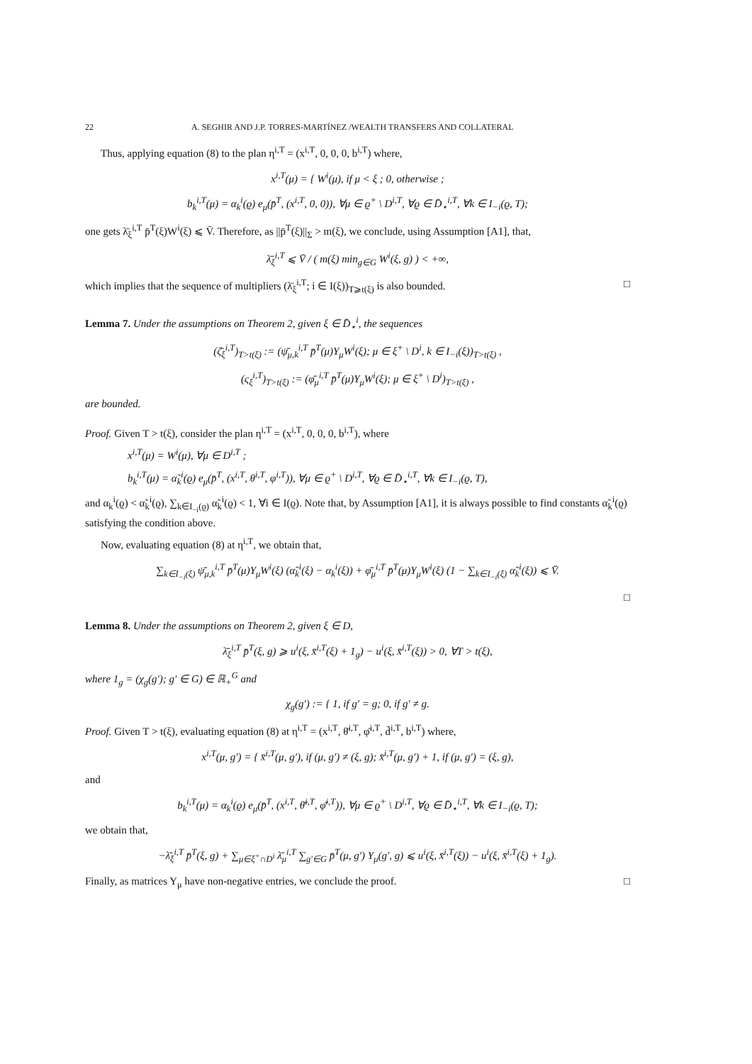22 A. SEGHIR AND J.P. TORRES-MARTÍNEZ /WEALTH TRANSFERS AND COLLATERAL
Thus, applying equation (8) to the plan η<sup>i,T</sup> = (x<sup>i,T</sup>, 0, 0, 0, b<sup>i,T</sup>) where,
x<sup>i,T</sup>(μ) = { W<sup>i</sup>(μ), if μ < ξ ; 0, otherwise ;
b<sub>k</sub><sup>i,T</sup>(μ) = α<sub>k</sub><sup>i</sup>(ϱ) e<sub>μ</sub>(p̄<sup>T</sup>, (x<sup>i,T</sup>, 0, 0)), ∀μ ∈ ϱ<sup>+</sup> \ D<sup>i,T</sup>, ∀ϱ ∈ D̄<sub>⋆</sub><sup>i,T</sup>, ∀k ∈ I<sub>−i</sub>(ϱ, T);
one gets λ̄<sub>ξ</sub><sup>i,T</sup> p̄<sup>T</sup>(ξ)W<sup>i</sup>(ξ) ⩽ V̄. Therefore, as ||p̄<sup>T</sup>(ξ)||<sub>Σ</sub> > m(ξ), we conclude, using Assumption [A1], that,
λ̄<sub>ξ</sub><sup>i,T</sup> ⩽ V̄ / ( m(ξ) min<sub>g∈G</sub> W<sup>i</sup>(ξ, g) ) < +∞,
which implies that the sequence of multipliers (λ̄<sub>ξ</sub><sup>i,T</sup>; i ∈ I(ξ))<sub>T⩾t(ξ)</sub> is also bounded. □
Lemma 7. Under the assumptions on Theorem 2, given ξ ∈ D̄<sub>⋆</sub><sup>i</sup>, the sequences
(ζ̄<sub>ξ</sub><sup>i,T</sup>)<sub>T>t(ξ)</sub> := (ψ̄<sub>μ,k</sub><sup>i,T</sup> p̄<sup>T</sup>(μ)Y<sub>μ</sub>W<sup>i</sup>(ξ); μ ∈ ξ<sup>+</sup> \ D<sup>i</sup>, k ∈ I<sub>−i</sub>(ξ))<sub>T>t(ξ)</sub> ,
(ς<sub>ξ</sub><sup>i,T</sup>)<sub>T>t(ξ)</sub> := (φ̄<sub>μ</sub><sup>i,T</sup> p̄<sup>T</sup>(μ)Y<sub>μ</sub>W<sup>i</sup>(ξ); μ ∈ ξ<sup>+</sup> \ D<sup>i</sup>)<sub>T>t(ξ)</sub> ,
are bounded.
Proof. Given T > t(ξ), consider the plan η<sup>i,T</sup> = (x<sup>i,T</sup>, 0, 0, 0, b<sup>i,T</sup>), where
x<sup>i,T</sup>(μ) = W<sup>i</sup>(μ), ∀μ ∈ D<sup>i,T</sup> ;
b<sub>k</sub><sup>i,T</sup>(μ) = α̃<sub>k</sub><sup>i</sup>(ϱ) e<sub>μ</sub>(p̄<sup>T</sup>, (x<sup>i,T</sup>, θ<sup>i,T</sup>, φ<sup>i,T</sup>)), ∀μ ∈ ϱ<sup>+</sup> \ D<sup>i,T</sup>, ∀ϱ ∈ D̄<sub>⋆</sub><sup>i,T</sup>, ∀k ∈ I<sub>−i</sub>(ϱ, T),
and α<sub>k</sub><sup>i</sup>(ϱ) < α̃<sub>k</sub><sup>i</sup>(ϱ), ∑<sub>k∈I<sub>−i</sub>(ϱ)</sub> α̃<sub>k</sub><sup>i</sup>(ϱ) < 1, ∀i ∈ I(ϱ). Note that, by Assumption [A1], it is always possible to find constants α̃<sub>k</sub><sup>i</sup>(ϱ) satisfying the condition above.
Now, evaluating equation (8) at η<sup>i,T</sup>, we obtain that,
∑<sub>k∈I<sub>−i</sub>(ξ)</sub> ψ̄<sub>μ,k</sub><sup>i,T</sup> p̄<sup>T</sup>(μ)Y<sub>μ</sub>W<sup>i</sup>(ξ) (α̃<sub>k</sub><sup>i</sup>(ξ) − α<sub>k</sub><sup>i</sup>(ξ)) + φ̄<sub>μ</sub><sup>i,T</sup> p̄<sup>T</sup>(μ)Y<sub>μ</sub>W<sup>i</sup>(ξ) (1 − ∑<sub>k∈I<sub>−i</sub>(ξ)</sub> α̃<sub>k</sub><sup>i</sup>(ξ)) ⩽ V̄.
□
Lemma 8. Under the assumptions on Theorem 2, given ξ ∈ D,
λ̄<sub>ξ</sub><sup>i,T</sup> p̄<sup>T</sup>(ξ, g) ⩾ u<sup>i</sup>(ξ, x̄<sup>i,T</sup>(ξ) + 1<sub>g</sub>) − u<sup>i</sup>(ξ, x̄<sup>i,T</sup>(ξ)) > 0, ∀T > t(ξ),
where 1<sub>g</sub> = (χ<sub>g</sub>(g′); g′ ∈ G) ∈ ℝ<sub>+</sub><sup>G</sup> and
χ<sub>g</sub>(g′) := { 1, if g′ = g; 0, if g′ ≠ g.
Proof. Given T > t(ξ), evaluating equation (8) at η<sup>i,T</sup> = (x<sup>i,T</sup>, θ̄<sup>i,T</sup>, φ̄<sup>i,T</sup>, d̄<sup>i,T</sup>, b<sup>i,T</sup>) where,
x<sup>i,T</sup>(μ, g′) = { x̄<sup>i,T</sup>(μ, g′), if (μ, g′) ≠ (ξ, g); x̄<sup>i,T</sup>(μ, g′) + 1, if (μ, g′) = (ξ, g),
and
b<sub>k</sub><sup>i,T</sup>(μ) = α<sub>k</sub><sup>i</sup>(ϱ) e<sub>μ</sub>(p̄<sup>T</sup>, (x<sup>i,T</sup>, θ̄<sup>i,T</sup>, φ̄<sup>i,T</sup>)), ∀μ ∈ ϱ<sup>+</sup> \ D<sup>i,T</sup>, ∀ϱ ∈ D̄<sub>⋆</sub><sup>i,T</sup>, ∀k ∈ I<sub>−i</sub>(ϱ, T);
we obtain that,
−λ̄<sub>ξ</sub><sup>i,T</sup> p̄<sup>T</sup>(ξ, g) + ∑<sub>μ∈ξ<sup>+</sup>∩D<sup>i</sup></sub> λ̄<sub>μ</sub><sup>i,T</sup> ∑<sub>g′∈G</sub> p̄<sup>T</sup>(μ, g′) Y<sub>μ</sub>(g′, g) ⩽ u<sup>i</sup>(ξ, x̄<sup>i,T</sup>(ξ)) − u<sup>i</sup>(ξ, x̄<sup>i,T</sup>(ξ) + 1<sub>g</sub>).
Finally, as matrices Y<sub>μ</sub> have non-negative entries, we conclude the proof. □